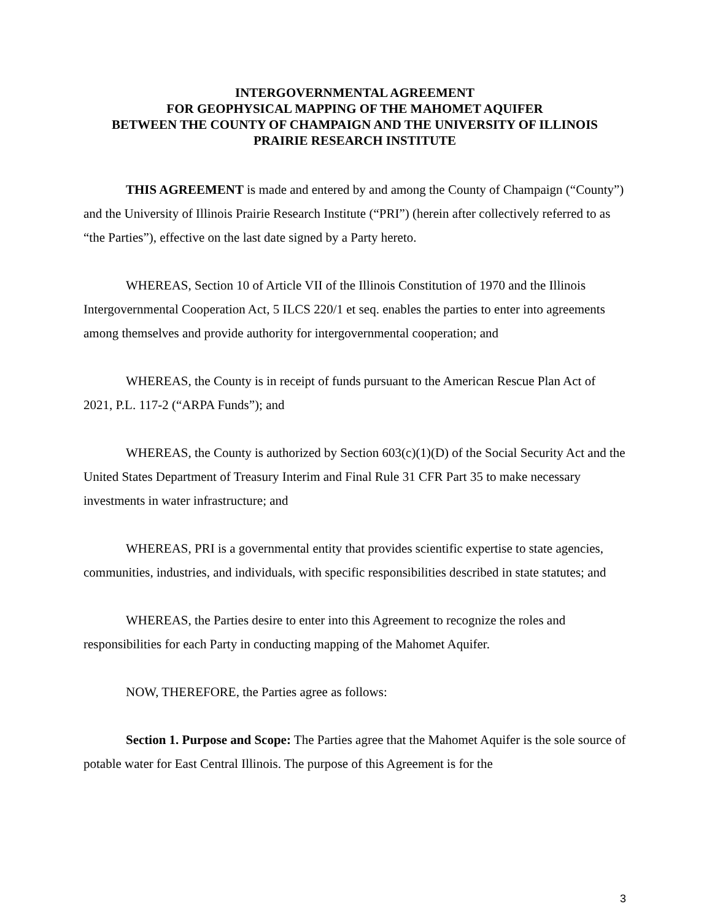INTERGOVERNMENTAL AGREEMENT
FOR GEOPHYSICAL MAPPING OF THE MAHOMET AQUIFER
BETWEEN THE COUNTY OF CHAMPAIGN AND THE UNIVERSITY OF ILLINOIS
PRAIRIE RESEARCH INSTITUTE
THIS AGREEMENT is made and entered by and among the County of Champaign (“County”) and the University of Illinois Prairie Research Institute (“PRI”) (herein after collectively referred to as “the Parties”), effective on the last date signed by a Party hereto.
WHEREAS, Section 10 of Article VII of the Illinois Constitution of 1970 and the Illinois Intergovernmental Cooperation Act, 5 ILCS 220/1 et seq. enables the parties to enter into agreements among themselves and provide authority for intergovernmental cooperation; and
WHEREAS, the County is in receipt of funds pursuant to the American Rescue Plan Act of 2021, P.L. 117-2 (“ARPA Funds”); and
WHEREAS, the County is authorized by Section 603(c)(1)(D) of the Social Security Act and the United States Department of Treasury Interim and Final Rule 31 CFR Part 35 to make necessary investments in water infrastructure; and
WHEREAS, PRI is a governmental entity that provides scientific expertise to state agencies, communities, industries, and individuals, with specific responsibilities described in state statutes; and
WHEREAS, the Parties desire to enter into this Agreement to recognize the roles and responsibilities for each Party in conducting mapping of the Mahomet Aquifer.
NOW, THEREFORE, the Parties agree as follows:
Section 1. Purpose and Scope: The Parties agree that the Mahomet Aquifer is the sole source of potable water for East Central Illinois. The purpose of this Agreement is for the
3